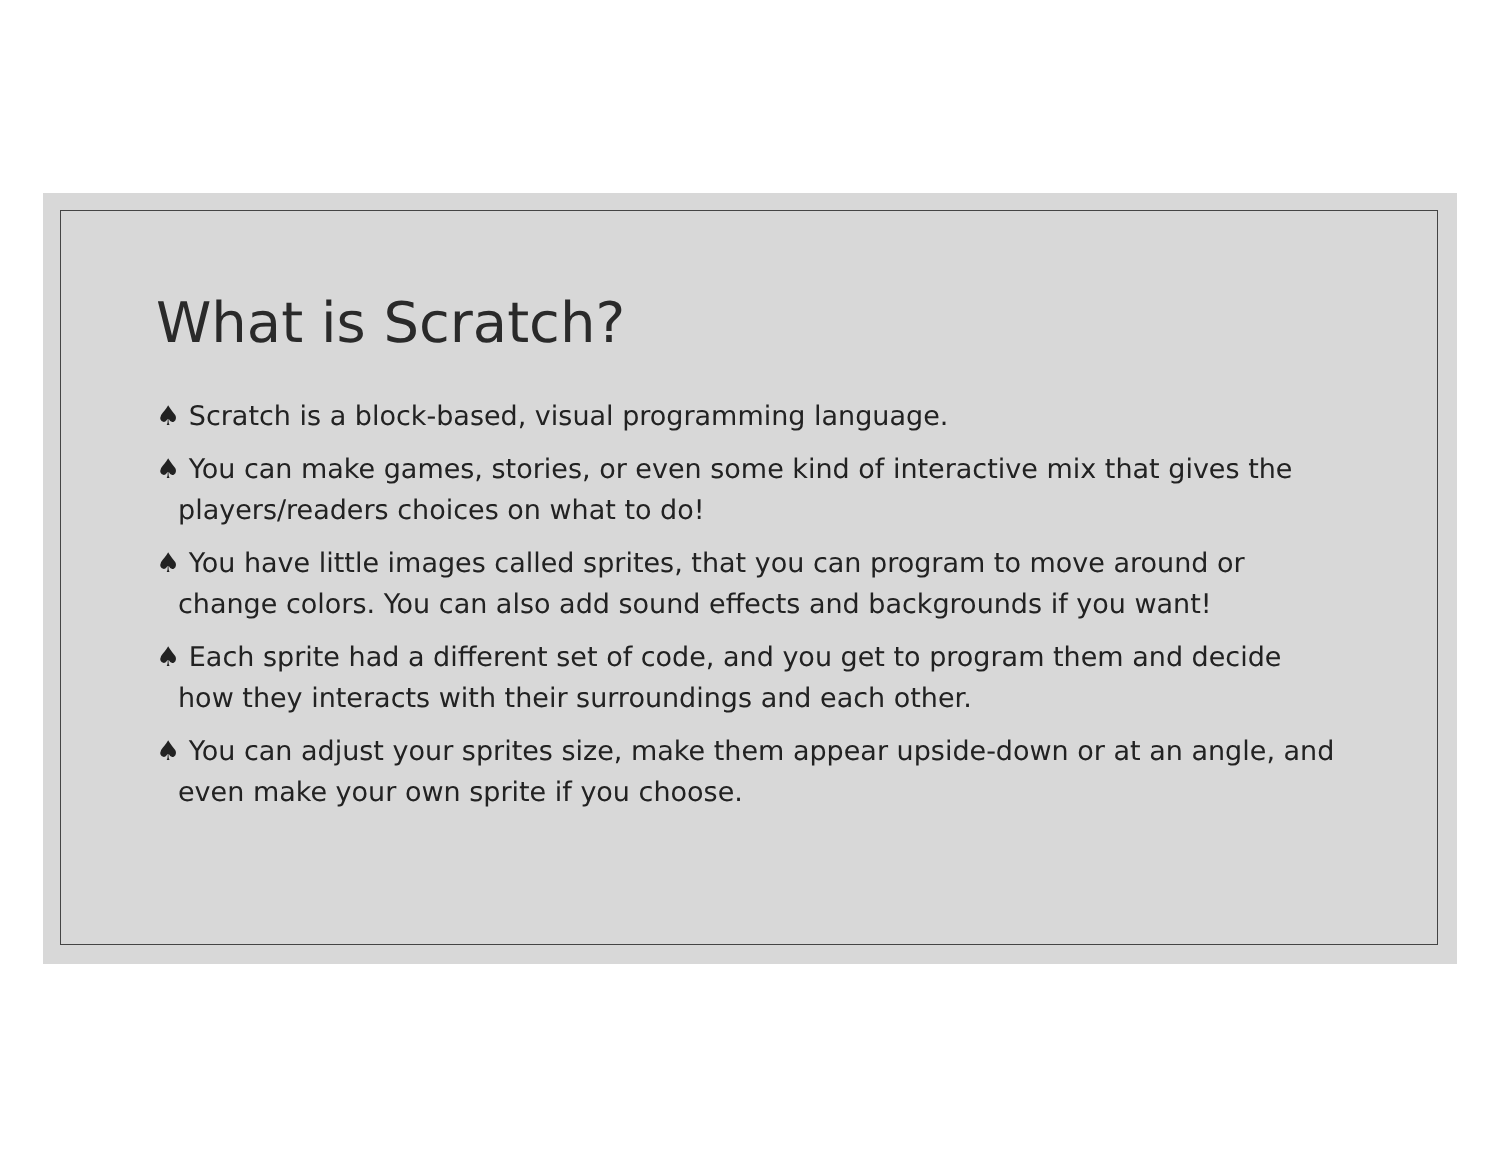What is Scratch?
♠ Scratch is a block-based, visual programming language.
♠ You can make games, stories, or even some kind of interactive mix that gives the players/readers choices on what to do!
♠ You have little images called sprites, that you can program to move around or change colors. You can also add sound effects and backgrounds if you want!
♠ Each sprite had a different set of code, and you get to program them and decide how they interacts with their surroundings and each other.
♠ You can adjust your sprites size, make them appear upside-down or at an angle, and even make your own sprite if you choose.